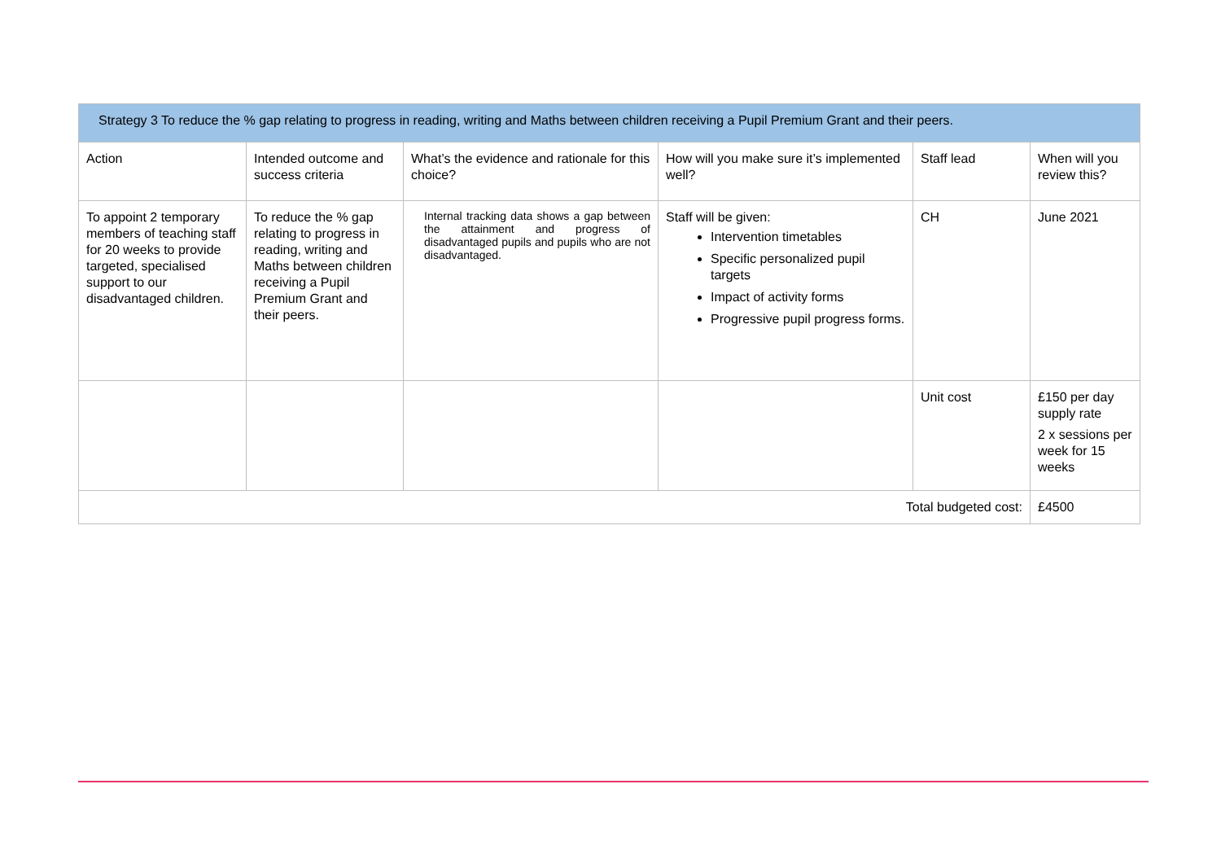| Strategy 3 To reduce the % gap relating to progress in reading, writing and Maths between children receiving a Pupil Premium Grant and their peers. | | | | | |
| --- | --- | --- | --- | --- | --- |
| Action | Intended outcome and success criteria | What’s the evidence and rationale for this choice? | How will you make sure it’s implemented well? | Staff lead | When will you review this? |
| To appoint 2 temporary members of teaching staff for 20 weeks to provide targeted, specialised support to our disadvantaged children. | To reduce the % gap relating to progress in reading, writing and Maths between children receiving a Pupil Premium Grant and their peers. | Internal tracking data shows a gap between the attainment and progress of disadvantaged pupils and pupils who are not disadvantaged. | Staff will be given: Intervention timetables Specific personalized pupil targets Impact of activity forms Progressive pupil progress forms. | CH | June 2021 |
| | | | | Unit cost | £150 per day supply rate 2 x sessions per week for 15 weeks |
| Total budgeted cost: | | | | | £4500 |